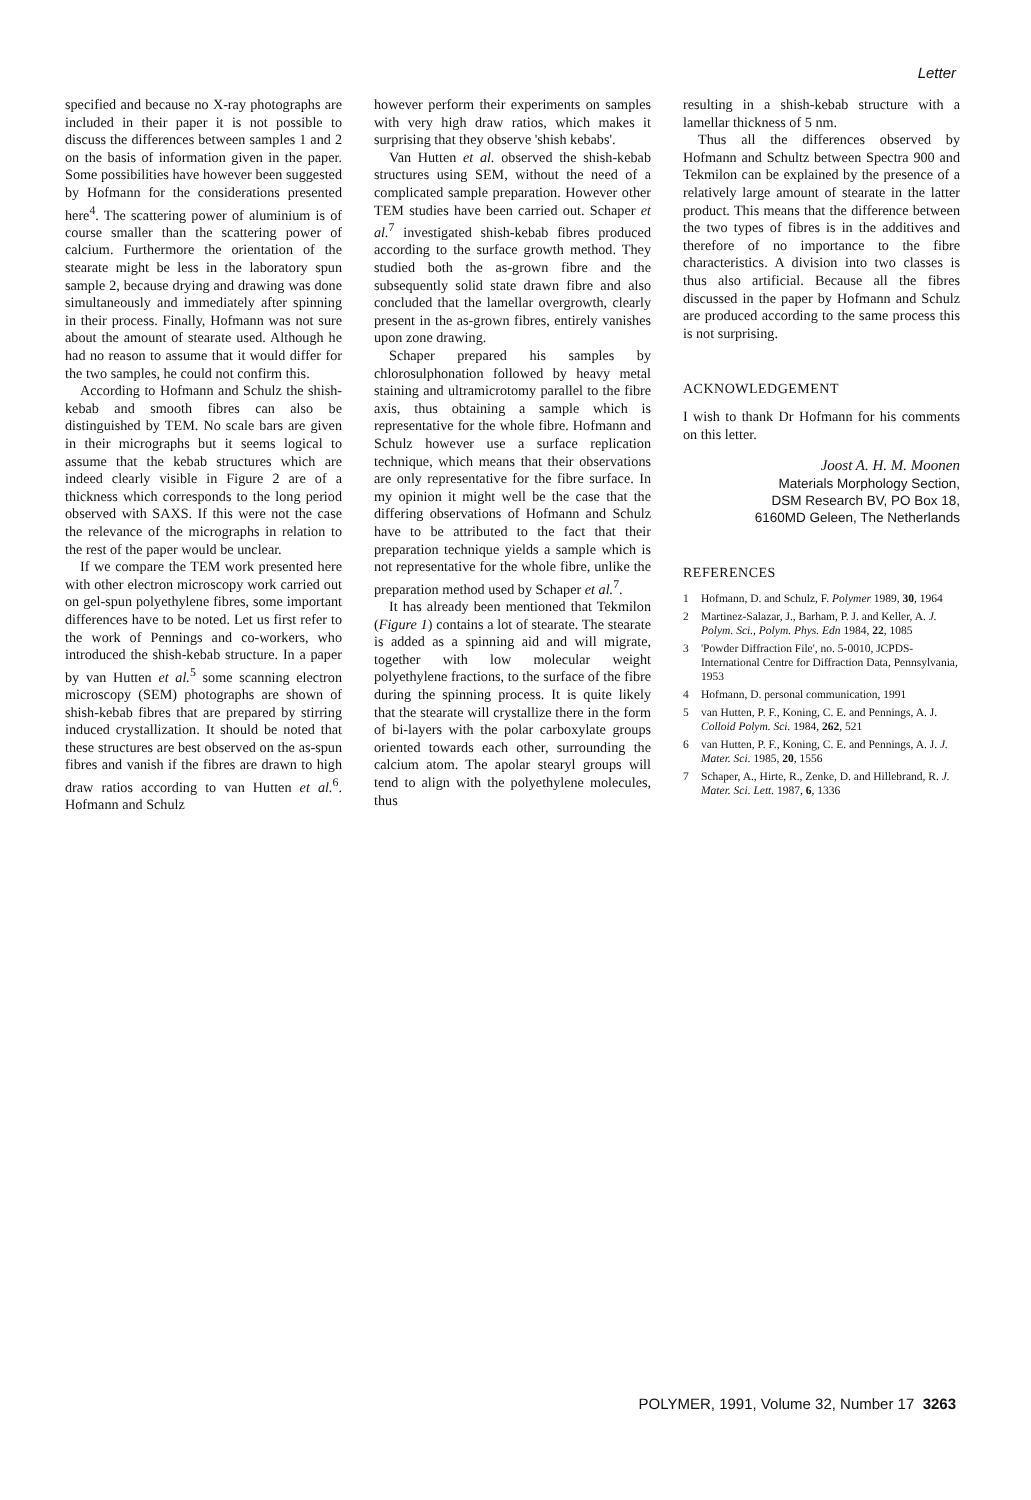Letter
specified and because no X-ray photographs are included in their paper it is not possible to discuss the differences between samples 1 and 2 on the basis of information given in the paper. Some possibilities have however been suggested by Hofmann for the considerations presented here<sup>4</sup>. The scattering power of aluminium is of course smaller than the scattering power of calcium. Furthermore the orientation of the stearate might be less in the laboratory spun sample 2, because drying and drawing was done simultaneously and immediately after spinning in their process. Finally, Hofmann was not sure about the amount of stearate used. Although he had no reason to assume that it would differ for the two samples, he could not confirm this.
According to Hofmann and Schulz the shish-kebab and smooth fibres can also be distinguished by TEM. No scale bars are given in their micrographs but it seems logical to assume that the kebab structures which are indeed clearly visible in Figure 2 are of a thickness which corresponds to the long period observed with SAXS. If this were not the case the relevance of the micrographs in relation to the rest of the paper would be unclear.
If we compare the TEM work presented here with other electron microscopy work carried out on gel-spun polyethylene fibres, some important differences have to be noted. Let us first refer to the work of Pennings and co-workers, who introduced the shish-kebab structure. In a paper by van Hutten et al.<sup>5</sup> some scanning electron microscopy (SEM) photographs are shown of shish-kebab fibres that are prepared by stirring induced crystallization. It should be noted that these structures are best observed on the as-spun fibres and vanish if the fibres are drawn to high draw ratios according to van Hutten et al.<sup>6</sup>. Hofmann and Schulz
however perform their experiments on samples with very high draw ratios, which makes it surprising that they observe 'shish kebabs'.
Van Hutten et al. observed the shish-kebab structures using SEM, without the need of a complicated sample preparation. However other TEM studies have been carried out. Schaper et al.<sup>7</sup> investigated shish-kebab fibres produced according to the surface growth method. They studied both the as-grown fibre and the subsequently solid state drawn fibre and also concluded that the lamellar overgrowth, clearly present in the as-grown fibres, entirely vanishes upon zone drawing.
Schaper prepared his samples by chlorosulphonation followed by heavy metal staining and ultramicrotomy parallel to the fibre axis, thus obtaining a sample which is representative for the whole fibre. Hofmann and Schulz however use a surface replication technique, which means that their observations are only representative for the fibre surface. In my opinion it might well be the case that the differing observations of Hofmann and Schulz have to be attributed to the fact that their preparation technique yields a sample which is not representative for the whole fibre, unlike the preparation method used by Schaper et al.<sup>7</sup>.
It has already been mentioned that Tekmilon (Figure 1) contains a lot of stearate. The stearate is added as a spinning aid and will migrate, together with low molecular weight polyethylene fractions, to the surface of the fibre during the spinning process. It is quite likely that the stearate will crystallize there in the form of bi-layers with the polar carboxylate groups oriented towards each other, surrounding the calcium atom. The apolar stearyl groups will tend to align with the polyethylene molecules, thus
resulting in a shish-kebab structure with a lamellar thickness of 5 nm.
Thus all the differences observed by Hofmann and Schultz between Spectra 900 and Tekmilon can be explained by the presence of a relatively large amount of stearate in the latter product. This means that the difference between the two types of fibres is in the additives and therefore of no importance to the fibre characteristics. A division into two classes is thus also artificial. Because all the fibres discussed in the paper by Hofmann and Schulz are produced according to the same process this is not surprising.
ACKNOWLEDGEMENT
I wish to thank Dr Hofmann for his comments on this letter.
Joost A. H. M. Moonen
Materials Morphology Section,
DSM Research BV, PO Box 18,
6160MD Geleen, The Netherlands
REFERENCES
1 Hofmann, D. and Schulz, F. Polymer 1989, 30, 1964
2 Martinez-Salazar, J., Barham, P. J. and Keller, A. J. Polym. Sci., Polym. Phys. Edn 1984, 22, 1085
3 'Powder Diffraction File', no. 5-0010, JCPDS-International Centre for Diffraction Data, Pennsylvania, 1953
4 Hofmann, D. personal communication, 1991
5 van Hutten, P. F., Koning, C. E. and Pennings, A. J. Colloid Polym. Sci. 1984, 262, 521
6 van Hutten, P. F., Koning, C. E. and Pennings, A. J. J. Mater. Sci. 1985, 20, 1556
7 Schaper, A., Hirte, R., Zenke, D. and Hillebrand, R. J. Mater. Sci. Lett. 1987, 6, 1336
POLYMER, 1991, Volume 32, Number 17 3263